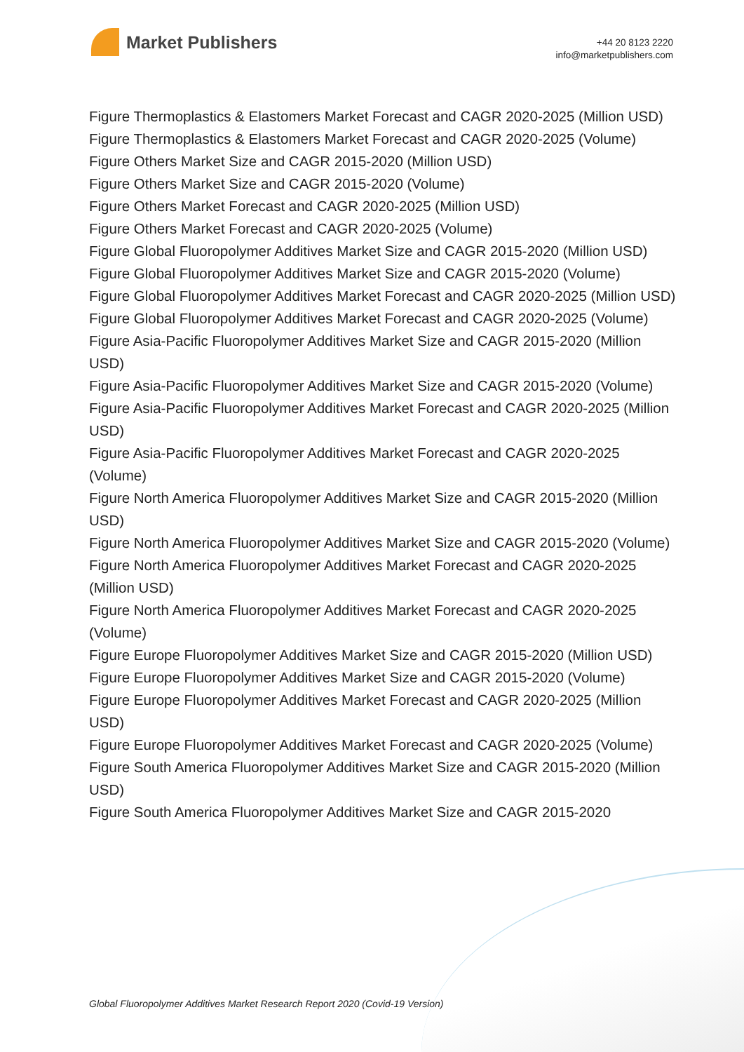Market Publishers
+44 20 8123 2220
info@marketpublishers.com
Figure Thermoplastics & Elastomers Market Forecast and CAGR 2020-2025 (Million USD)
Figure Thermoplastics & Elastomers Market Forecast and CAGR 2020-2025 (Volume)
Figure Others Market Size and CAGR 2015-2020 (Million USD)
Figure Others Market Size and CAGR 2015-2020 (Volume)
Figure Others Market Forecast and CAGR 2020-2025 (Million USD)
Figure Others Market Forecast and CAGR 2020-2025 (Volume)
Figure Global Fluoropolymer Additives Market Size and CAGR 2015-2020 (Million USD)
Figure Global Fluoropolymer Additives Market Size and CAGR 2015-2020 (Volume)
Figure Global Fluoropolymer Additives Market Forecast and CAGR 2020-2025 (Million USD)
Figure Global Fluoropolymer Additives Market Forecast and CAGR 2020-2025 (Volume)
Figure Asia-Pacific Fluoropolymer Additives Market Size and CAGR 2015-2020 (Million USD)
Figure Asia-Pacific Fluoropolymer Additives Market Size and CAGR 2015-2020 (Volume)
Figure Asia-Pacific Fluoropolymer Additives Market Forecast and CAGR 2020-2025 (Million USD)
Figure Asia-Pacific Fluoropolymer Additives Market Forecast and CAGR 2020-2025 (Volume)
Figure North America Fluoropolymer Additives Market Size and CAGR 2015-2020 (Million USD)
Figure North America Fluoropolymer Additives Market Size and CAGR 2015-2020 (Volume)
Figure North America Fluoropolymer Additives Market Forecast and CAGR 2020-2025 (Million USD)
Figure North America Fluoropolymer Additives Market Forecast and CAGR 2020-2025 (Volume)
Figure Europe Fluoropolymer Additives Market Size and CAGR 2015-2020 (Million USD)
Figure Europe Fluoropolymer Additives Market Size and CAGR 2015-2020 (Volume)
Figure Europe Fluoropolymer Additives Market Forecast and CAGR 2020-2025 (Million USD)
Figure Europe Fluoropolymer Additives Market Forecast and CAGR 2020-2025 (Volume)
Figure South America Fluoropolymer Additives Market Size and CAGR 2015-2020 (Million USD)
Figure South America Fluoropolymer Additives Market Size and CAGR 2015-2020
Global Fluoropolymer Additives Market Research Report 2020 (Covid-19 Version)